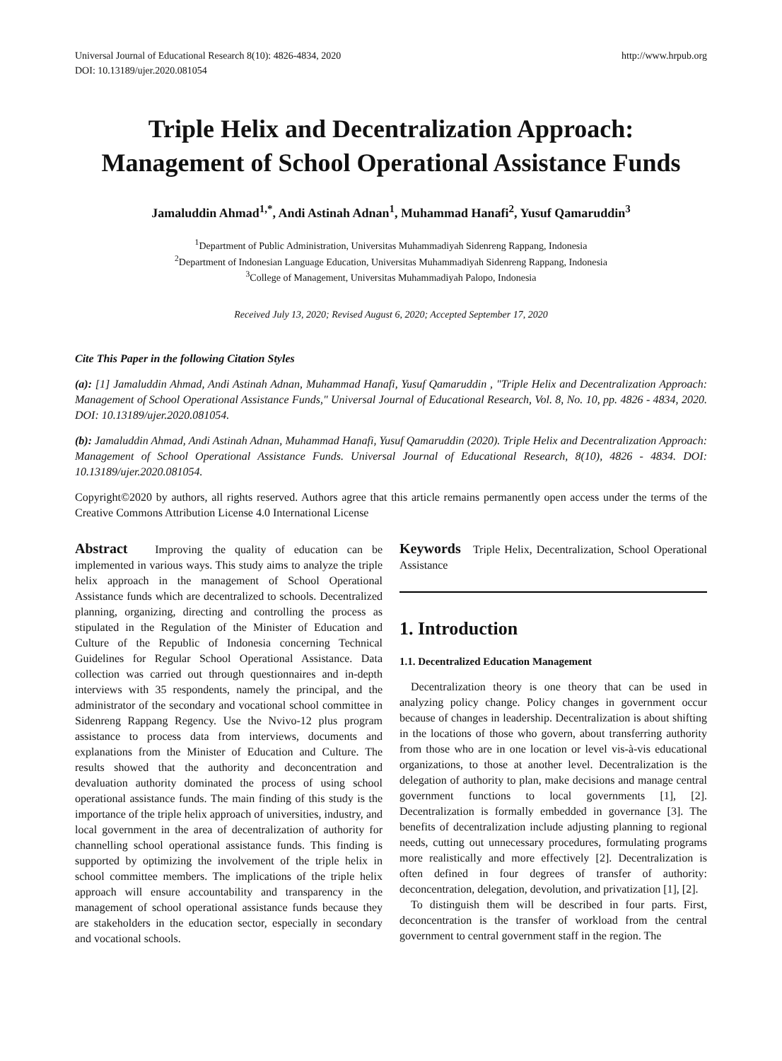Universal Journal of Educational Research 8(10): 4826-4834, 2020
DOI: 10.13189/ujer.2020.081054
http://www.hrpub.org
Triple Helix and Decentralization Approach: Management of School Operational Assistance Funds
Jamaluddin Ahmad<sup>1,*</sup>, Andi Astinah Adnan<sup>1</sup>, Muhammad Hanafi<sup>2</sup>, Yusuf Qamaruddin<sup>3</sup>
<sup>1</sup> Department of Public Administration, Universitas Muhammadiyah Sidenreng Rappang, Indonesia
<sup>2</sup> Department of Indonesian Language Education, Universitas Muhammadiyah Sidenreng Rappang, Indonesia
<sup>3</sup> College of Management, Universitas Muhammadiyah Palopo, Indonesia
Received July 13, 2020; Revised August 6, 2020; Accepted September 17, 2020
Cite This Paper in the following Citation Styles
(a): [1] Jamaluddin Ahmad, Andi Astinah Adnan, Muhammad Hanafi, Yusuf Qamaruddin , "Triple Helix and Decentralization Approach: Management of School Operational Assistance Funds," Universal Journal of Educational Research, Vol. 8, No. 10, pp. 4826 - 4834, 2020. DOI: 10.13189/ujer.2020.081054.
(b): Jamaluddin Ahmad, Andi Astinah Adnan, Muhammad Hanafi, Yusuf Qamaruddin (2020). Triple Helix and Decentralization Approach: Management of School Operational Assistance Funds. Universal Journal of Educational Research, 8(10), 4826 - 4834. DOI: 10.13189/ujer.2020.081054.
Copyright©2020 by authors, all rights reserved. Authors agree that this article remains permanently open access under the terms of the Creative Commons Attribution License 4.0 International License
Abstract Improving the quality of education can be implemented in various ways. This study aims to analyze the triple helix approach in the management of School Operational Assistance funds which are decentralized to schools. Decentralized planning, organizing, directing and controlling the process as stipulated in the Regulation of the Minister of Education and Culture of the Republic of Indonesia concerning Technical Guidelines for Regular School Operational Assistance. Data collection was carried out through questionnaires and in-depth interviews with 35 respondents, namely the principal, and the administrator of the secondary and vocational school committee in Sidenreng Rappang Regency. Use the Nvivo-12 plus program assistance to process data from interviews, documents and explanations from the Minister of Education and Culture. The results showed that the authority and deconcentration and devaluation authority dominated the process of using school operational assistance funds. The main finding of this study is the importance of the triple helix approach of universities, industry, and local government in the area of decentralization of authority for channelling school operational assistance funds. This finding is supported by optimizing the involvement of the triple helix in school committee members. The implications of the triple helix approach will ensure accountability and transparency in the management of school operational assistance funds because they are stakeholders in the education sector, especially in secondary and vocational schools.
Keywords Triple Helix, Decentralization, School Operational Assistance
1. Introduction
1.1. Decentralized Education Management
Decentralization theory is one theory that can be used in analyzing policy change. Policy changes in government occur because of changes in leadership. Decentralization is about shifting in the locations of those who govern, about transferring authority from those who are in one location or level vis-à-vis educational organizations, to those at another level. Decentralization is the delegation of authority to plan, make decisions and manage central government functions to local governments [1], [2]. Decentralization is formally embedded in governance [3]. The benefits of decentralization include adjusting planning to regional needs, cutting out unnecessary procedures, formulating programs more realistically and more effectively [2]. Decentralization is often defined in four degrees of transfer of authority: deconcentration, delegation, devolution, and privatization [1], [2].
To distinguish them will be described in four parts. First, deconcentration is the transfer of workload from the central government to central government staff in the region. The